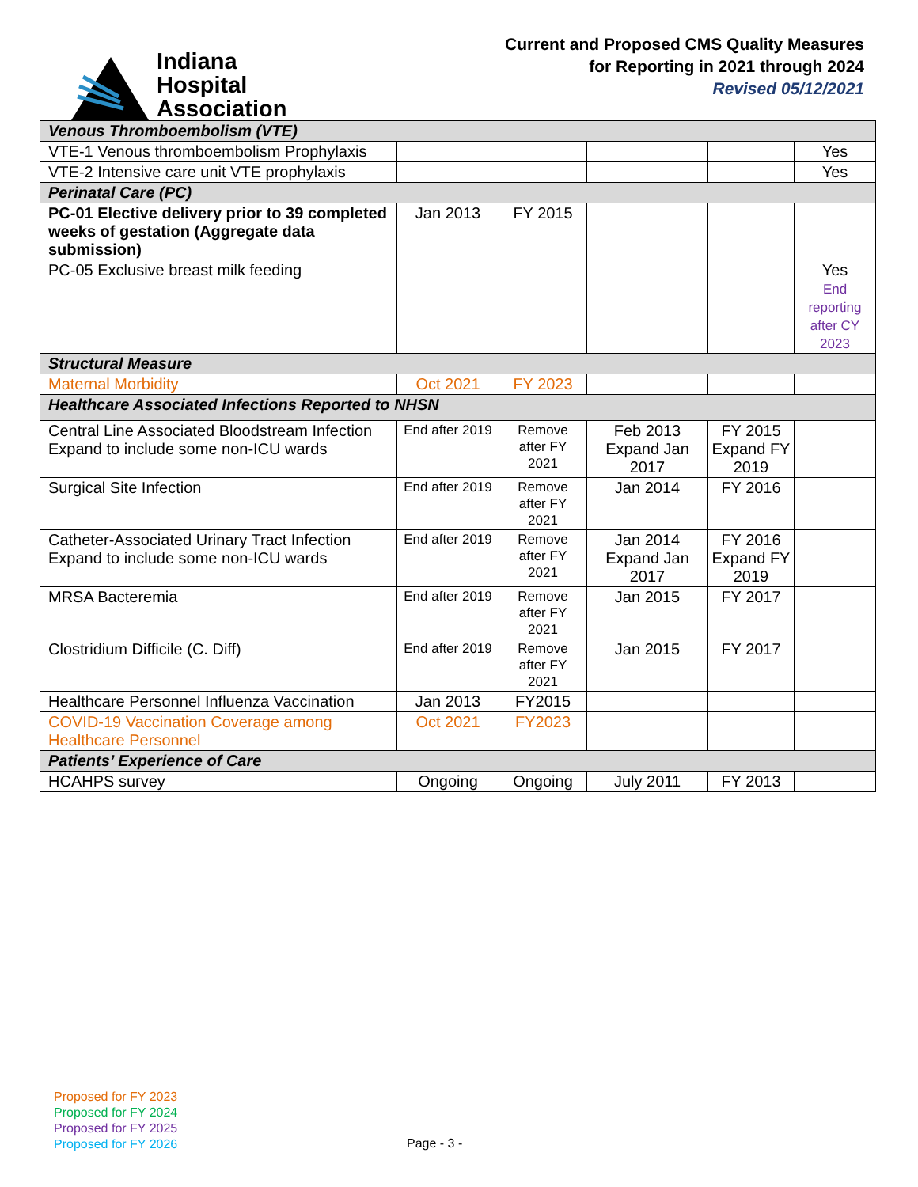Indiana
Hospital
Association
Current and Proposed CMS Quality Measures
for Reporting in 2021 through 2024
Revised 05/12/2021
| Venous Thromboembolism (VTE) | | | | | |
| VTE-1 Venous thromboembolism Prophylaxis | | | | | Yes |
| VTE-2 Intensive care unit VTE prophylaxis | | | | | Yes |
| Perinatal Care (PC) | | | | | |
| PC-01 Elective delivery prior to 39 completed weeks of gestation (Aggregate data submission) | Jan 2013 | FY 2015 | | | |
| PC-05 Exclusive breast milk feeding | | | | | Yes End reporting after CY 2023 |
| Structural Measure | | | | | |
| Maternal Morbidity | Oct 2021 | FY 2023 | | | |
| Healthcare Associated Infections Reported to NHSN | | | | | |
| Central Line Associated Bloodstream Infection Expand to include some non-ICU wards | End after 2019 | Remove after FY 2021 | Feb 2013 Expand Jan 2017 | FY 2015 Expand FY 2019 | |
| Surgical Site Infection | End after 2019 | Remove after FY 2021 | Jan 2014 | FY 2016 | |
| Catheter-Associated Urinary Tract Infection Expand to include some non-ICU wards | End after 2019 | Remove after FY 2021 | Jan 2014 Expand Jan 2017 | FY 2016 Expand FY 2019 | |
| MRSA Bacteremia | End after 2019 | Remove after FY 2021 | Jan 2015 | FY 2017 | |
| Clostridium Difficile (C. Diff) | End after 2019 | Remove after FY 2021 | Jan 2015 | FY 2017 | |
| Healthcare Personnel Influenza Vaccination | Jan 2013 | FY2015 | | | |
| COVID-19 Vaccination Coverage among Healthcare Personnel | Oct 2021 | FY2023 | | | |
| Patients’ Experience of Care | | | | | |
| HCAHPS survey | Ongoing | Ongoing | July 2011 | FY 2013 | |
Proposed for FY 2023
Proposed for FY 2024
Proposed for FY 2025
Proposed for FY 2026
Page - 3 -